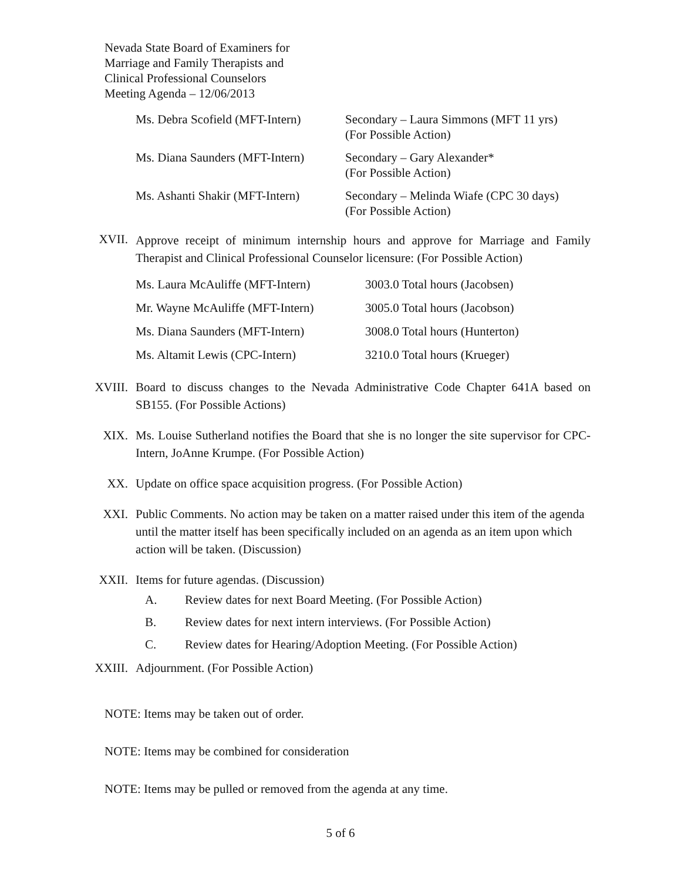Nevada State Board of Examiners for
Marriage and Family Therapists and
Clinical Professional Counselors
Meeting Agenda – 12/06/2013
Ms. Debra Scofield (MFT-Intern)
Secondary – Laura Simmons (MFT 11 yrs)
(For Possible Action)
Ms. Diana Saunders (MFT-Intern)
Secondary – Gary Alexander*
(For Possible Action)
Ms. Ashanti Shakir (MFT-Intern)
Secondary – Melinda Wiafe (CPC 30 days)
(For Possible Action)
XVII.
Approve receipt of minimum internship hours and approve for Marriage and Family Therapist and Clinical Professional Counselor licensure: (For Possible Action)
Ms. Laura McAuliffe (MFT-Intern)
Mr. Wayne McAuliffe (MFT-Intern)
Ms. Diana Saunders (MFT-Intern)
Ms. Altamit Lewis (CPC-Intern)
3003.0 Total hours (Jacobsen)
3005.0 Total hours (Jacobson)
3008.0 Total hours (Hunterton)
3210.0 Total hours (Krueger)
XVIII. Board to discuss changes to the Nevada Administrative Code Chapter 641A based on SB155. (For Possible Actions)
XIX. Ms. Louise Sutherland notifies the Board that she is no longer the site supervisor for CPC-Intern, JoAnne Krumpe. (For Possible Action)
XX. Update on office space acquisition progress. (For Possible Action)
XXI. Public Comments. No action may be taken on a matter raised under this item of the agenda until the matter itself has been specifically included on an agenda as an item upon which action will be taken. (Discussion)
XXII. Items for future agendas. (Discussion)
A. Review dates for next Board Meeting. (For Possible Action)
B. Review dates for next intern interviews. (For Possible Action)
C. Review dates for Hearing/Adoption Meeting. (For Possible Action)
XXIII. Adjournment. (For Possible Action)
NOTE: Items may be taken out of order.
NOTE: Items may be combined for consideration
NOTE: Items may be pulled or removed from the agenda at any time.
5 of 6